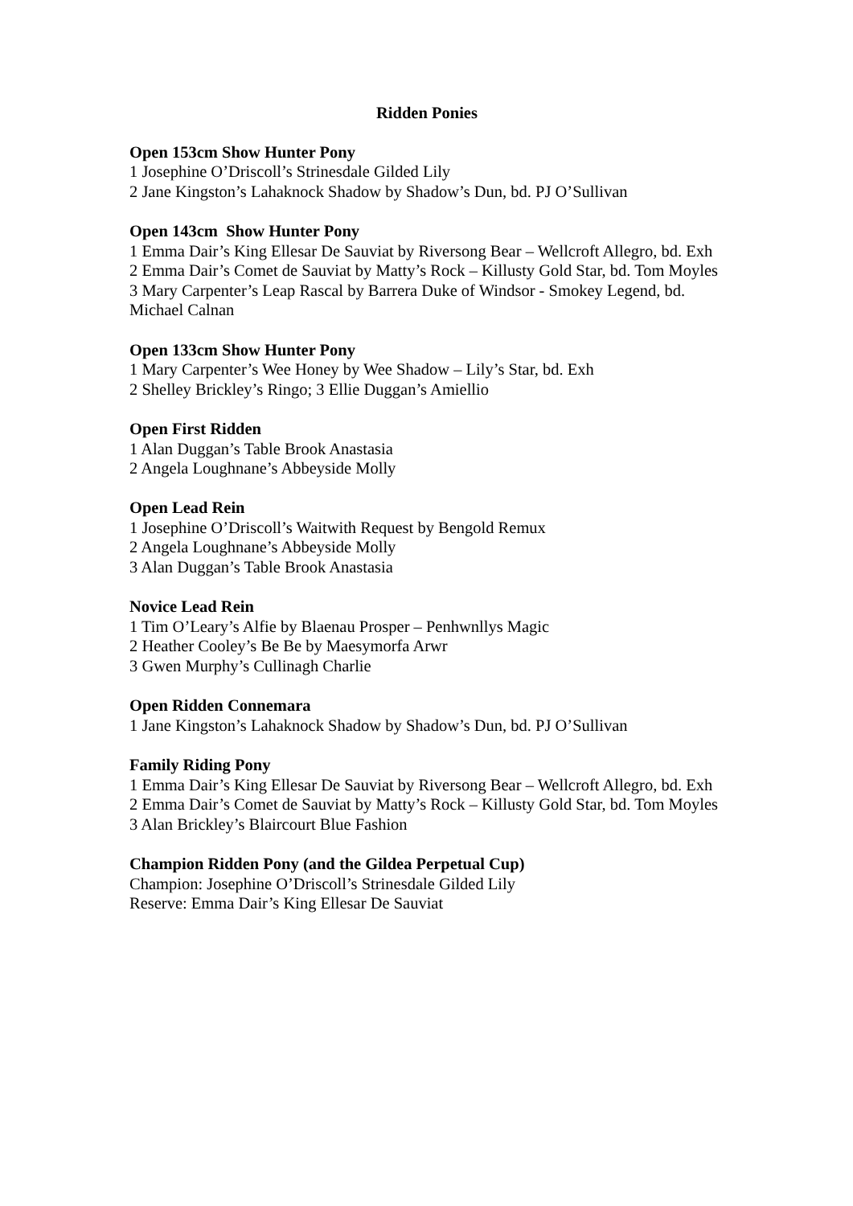Ridden Ponies
Open 153cm Show Hunter Pony
1 Josephine O’Driscoll’s Strinesdale Gilded Lily
2 Jane Kingston’s Lahaknock Shadow by Shadow’s Dun, bd. PJ O’Sullivan
Open 143cm Show Hunter Pony
1 Emma Dair’s King Ellesar De Sauviat by Riversong Bear – Wellcroft Allegro, bd. Exh
2 Emma Dair’s Comet de Sauviat by Matty’s Rock – Killusty Gold Star, bd. Tom Moyles
3 Mary Carpenter’s Leap Rascal by Barrera Duke of Windsor - Smokey Legend, bd. Michael Calnan
Open 133cm Show Hunter Pony
1 Mary Carpenter’s Wee Honey by Wee Shadow – Lily’s Star, bd. Exh
2 Shelley Brickley’s Ringo; 3 Ellie Duggan’s Amiellio
Open First Ridden
1 Alan Duggan’s Table Brook Anastasia
2 Angela Loughnane’s Abbeyside Molly
Open Lead Rein
1 Josephine O’Driscoll’s Waitwith Request by Bengold Remux
2 Angela Loughnane’s Abbeyside Molly
3 Alan Duggan’s Table Brook Anastasia
Novice Lead Rein
1 Tim O’Leary’s Alfie by Blaenau Prosper – Penhwnllys Magic
2 Heather Cooley’s Be Be by Maesymorfa Arwr
3 Gwen Murphy’s Cullinagh Charlie
Open Ridden Connemara
1 Jane Kingston’s Lahaknock Shadow by Shadow’s Dun, bd. PJ O’Sullivan
Family Riding Pony
1 Emma Dair’s King Ellesar De Sauviat by Riversong Bear – Wellcroft Allegro, bd. Exh
2 Emma Dair’s Comet de Sauviat by Matty’s Rock – Killusty Gold Star, bd. Tom Moyles
3 Alan Brickley’s Blaircourt Blue Fashion
Champion Ridden Pony (and the Gildea Perpetual Cup)
Champion: Josephine O’Driscoll’s Strinesdale Gilded Lily
Reserve: Emma Dair’s King Ellesar De Sauviat